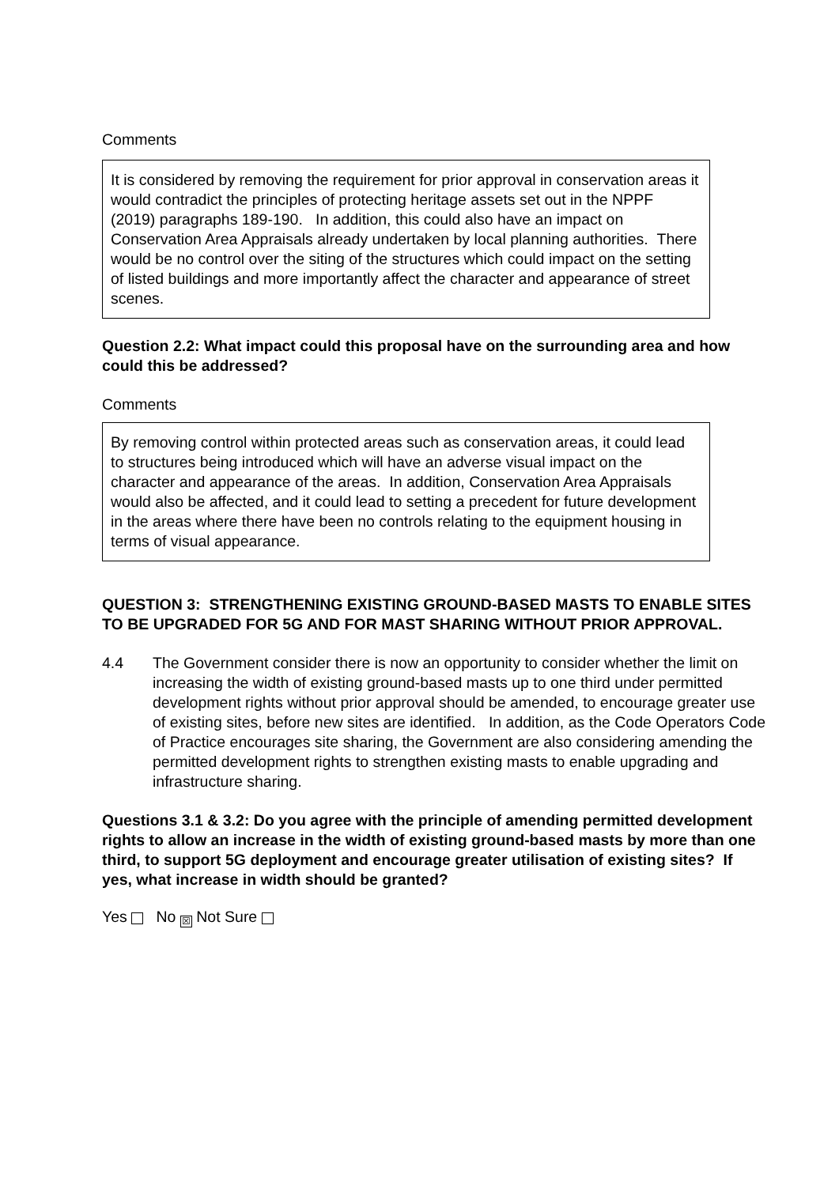Comments
It is considered by removing the requirement for prior approval in conservation areas it would contradict the principles of protecting heritage assets set out in the NPPF (2019) paragraphs 189-190. In addition, this could also have an impact on Conservation Area Appraisals already undertaken by local planning authorities. There would be no control over the siting of the structures which could impact on the setting of listed buildings and more importantly affect the character and appearance of street scenes.
Question 2.2: What impact could this proposal have on the surrounding area and how could this be addressed?
Comments
By removing control within protected areas such as conservation areas, it could lead to structures being introduced which will have an adverse visual impact on the character and appearance of the areas. In addition, Conservation Area Appraisals would also be affected, and it could lead to setting a precedent for future development in the areas where there have been no controls relating to the equipment housing in terms of visual appearance.
QUESTION 3: STRENGTHENING EXISTING GROUND-BASED MASTS TO ENABLE SITES TO BE UPGRADED FOR 5G AND FOR MAST SHARING WITHOUT PRIOR APPROVAL.
4.4 The Government consider there is now an opportunity to consider whether the limit on increasing the width of existing ground-based masts up to one third under permitted development rights without prior approval should be amended, to encourage greater use of existing sites, before new sites are identified. In addition, as the Code Operators Code of Practice encourages site sharing, the Government are also considering amending the permitted development rights to strengthen existing masts to enable upgrading and infrastructure sharing.
Questions 3.1 & 3.2: Do you agree with the principle of amending permitted development rights to allow an increase in the width of existing ground-based masts by more than one third, to support 5G deployment and encourage greater utilisation of existing sites? If yes, what increase in width should be granted?
Yes No ☒ Not Sure